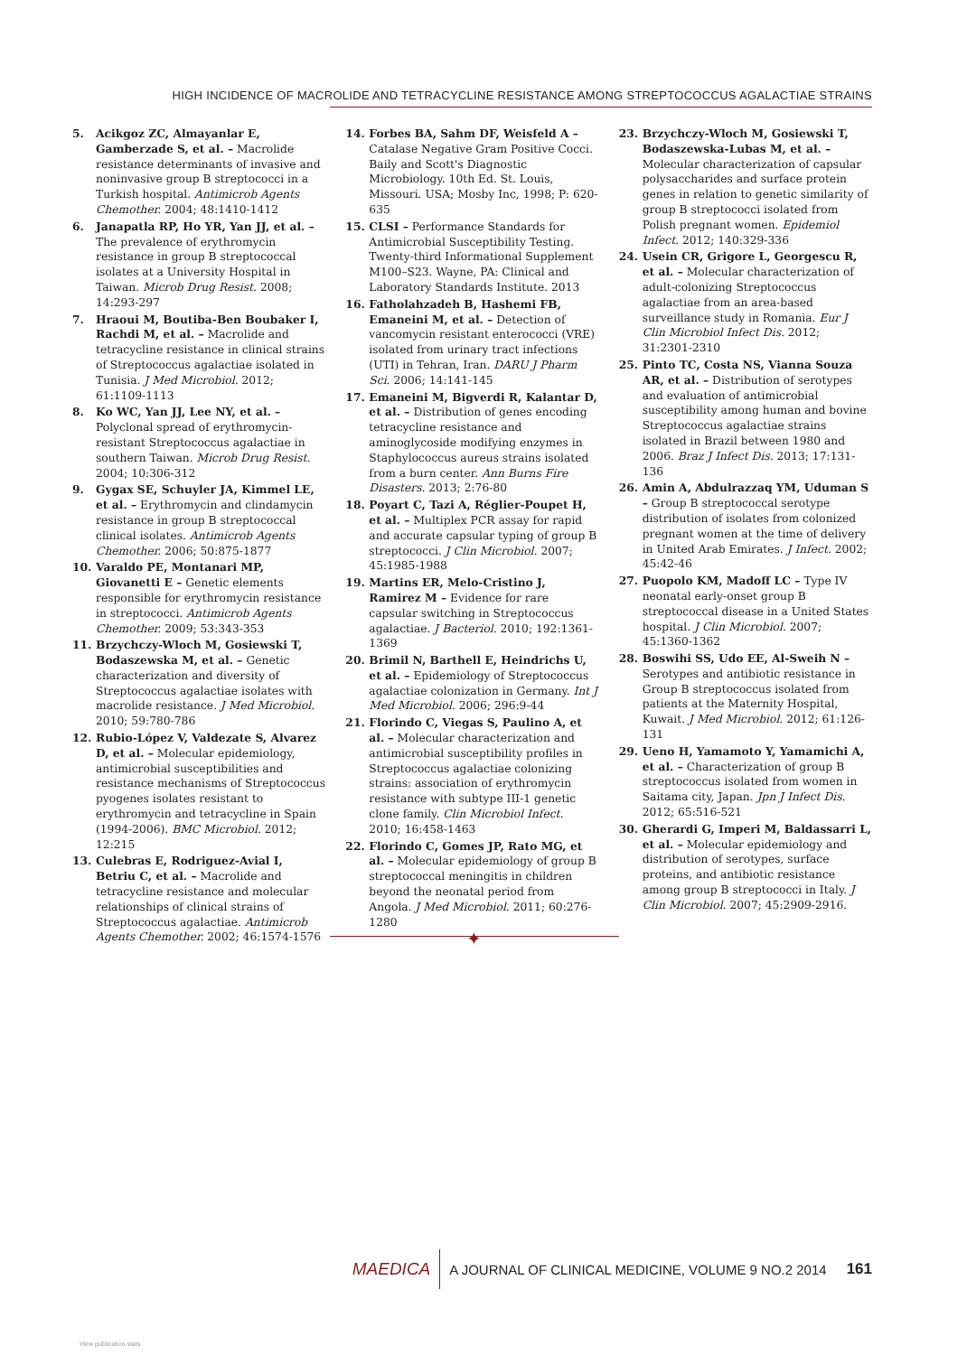HIGH INCIDENCE OF MACROLIDE AND TETRACYCLINE RESISTANCE AMONG STREPTOCOCCUS AGALACTIAE STRAINS
5. Acikgoz ZC, Almayanlar E, Gamberzade S, et al. – Macrolide resistance determinants of invasive and noninvasive group B streptococci in a Turkish hospital. Antimicrob Agents Chemother. 2004; 48:1410-1412
6. Janapatla RP, Ho YR, Yan JJ, et al. – The prevalence of erythromycin resistance in group B streptococcal isolates at a University Hospital in Taiwan. Microb Drug Resist. 2008; 14:293-297
7. Hraoui M, Boutiba-Ben Boubaker I, Rachdi M, et al. – Macrolide and tetracycline resistance in clinical strains of Streptococcus agalactiae isolated in Tunisia. J Med Microbiol. 2012; 61:1109-1113
8. Ko WC, Yan JJ, Lee NY, et al. – Polyclonal spread of erythromycin-resistant Streptococcus agalactiae in southern Taiwan. Microb Drug Resist. 2004; 10:306-312
9. Gygax SE, Schuyler JA, Kimmel LE, et al. – Erythromycin and clindamycin resistance in group B streptococcal clinical isolates. Antimicrob Agents Chemother. 2006; 50:875-1877
10. Varaldo PE, Montanari MP, Giovanetti E – Genetic elements responsible for erythromycin resistance in streptococci. Antimicrob Agents Chemother. 2009; 53:343-353
11. Brzychczy-Wloch M, Gosiewski T, Bodaszewska M, et al. – Genetic characterization and diversity of Streptococcus agalactiae isolates with macrolide resistance. J Med Microbiol. 2010; 59:780-786
12. Rubio-López V, Valdezate S, Alvarez D, et al. – Molecular epidemiology, antimicrobial susceptibilities and resistance mechanisms of Streptococcus pyogenes isolates resistant to erythromycin and tetracycline in Spain (1994-2006). BMC Microbiol. 2012; 12:215
13. Culebras E, Rodriguez-Avial I, Betriu C, et al. – Macrolide and tetracycline resistance and molecular relationships of clinical strains of Streptococcus agalactiae. Antimicrob Agents Chemother. 2002; 46:1574-1576
14. Forbes BA, Sahm DF, Weisfeld A – Catalase Negative Gram Positive Cocci. Baily and Scott's Diagnostic Microbiology. 10th Ed. St. Louis, Missouri. USA; Mosby Inc, 1998; P: 620-635
15. CLSI – Performance Standards for Antimicrobial Susceptibility Testing. Twenty-third Informational Supplement M100–S23. Wayne, PA: Clinical and Laboratory Standards Institute. 2013
16. Fatholahzadeh B, Hashemi FB, Emaneini M, et al. – Detection of vancomycin resistant enterococci (VRE) isolated from urinary tract infections (UTI) in Tehran, Iran. DARU J Pharm Sci. 2006; 14:141-145
17. Emaneini M, Bigverdi R, Kalantar D, et al. – Distribution of genes encoding tetracycline resistance and aminoglycoside modifying enzymes in Staphylococcus aureus strains isolated from a burn center. Ann Burns Fire Disasters. 2013; 2:76-80
18. Poyart C, Tazi A, Réglier-Poupet H, et al. – Multiplex PCR assay for rapid and accurate capsular typing of group B streptococci. J Clin Microbiol. 2007; 45:1985-1988
19. Martins ER, Melo-Cristino J, Ramirez M – Evidence for rare capsular switching in Streptococcus agalactiae. J Bacteriol. 2010; 192:1361-1369
20. Brimil N, Barthell E, Heindrichs U, et al. – Epidemiology of Streptococcus agalactiae colonization in Germany. Int J Med Microbiol. 2006; 296:9-44
21. Florindo C, Viegas S, Paulino A, et al. – Molecular characterization and antimicrobial susceptibility profiles in Streptococcus agalactiae colonizing strains: association of erythromycin resistance with subtype III-1 genetic clone family. Clin Microbiol Infect. 2010; 16:458-1463
22. Florindo C, Gomes JP, Rato MG, et al. – Molecular epidemiology of group B streptococcal meningitis in children beyond the neonatal period from Angola. J Med Microbiol. 2011; 60:276-1280
23. Brzychczy-Wloch M, Gosiewski T, Bodaszewska-Lubas M, et al. – Molecular characterization of capsular polysaccharides and surface protein genes in relation to genetic similarity of group B streptococci isolated from Polish pregnant women. Epidemiol Infect. 2012; 140:329-336
24. Usein CR, Grigore L, Georgescu R, et al. – Molecular characterization of adult-colonizing Streptococcus agalactiae from an area-based surveillance study in Romania. Eur J Clin Microbiol Infect Dis. 2012; 31:2301-2310
25. Pinto TC, Costa NS, Vianna Souza AR, et al. – Distribution of serotypes and evaluation of antimicrobial susceptibility among human and bovine Streptococcus agalactiae strains isolated in Brazil between 1980 and 2006. Braz J Infect Dis. 2013; 17:131-136
26. Amin A, Abdulrazzaq YM, Uduman S – Group B streptococcal serotype distribution of isolates from colonized pregnant women at the time of delivery in United Arab Emirates. J Infect. 2002; 45:42-46
27. Puopolo KM, Madoff LC – Type IV neonatal early-onset group B streptococcal disease in a United States hospital. J Clin Microbiol. 2007; 45:1360-1362
28. Boswihi SS, Udo EE, Al-Sweih N – Serotypes and antibiotic resistance in Group B streptococcus isolated from patients at the Maternity Hospital, Kuwait. J Med Microbiol. 2012; 61:126-131
29. Ueno H, Yamamoto Y, Yamamichi A, et al. – Characterization of group B streptococcus isolated from women in Saitama city, Japan. Jpn J Infect Dis. 2012; 65:516-521
30. Gherardi G, Imperi M, Baldassarri L, et al. – Molecular epidemiology and distribution of serotypes, surface proteins, and antibiotic resistance among group B streptococci in Italy. J Clin Microbiol. 2007; 45:2909-2916.
✦
MAEDICA A JOURNAL OF CLINICAL MEDICINE, VOLUME 9 NO.2 2014 161
View publication stats